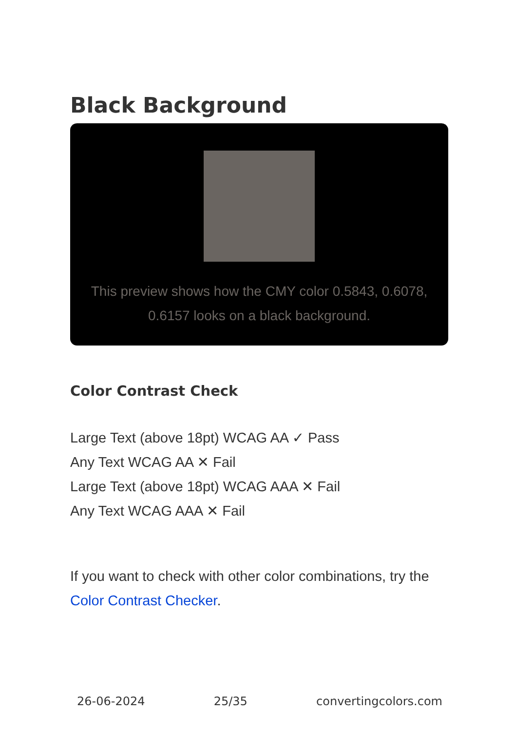Black Background
This preview shows how the CMY color 0.5843, 0.6078, 0.6157 looks on a black background.
Color Contrast Check
Large Text (above 18pt) WCAG AA ✓ Pass
Any Text WCAG AA ✕ Fail
Large Text (above 18pt) WCAG AAA ✕ Fail
Any Text WCAG AAA ✕ Fail
If you want to check with other color combinations, try the Color Contrast Checker.
26-06-2024 25/35 convertingcolors.com